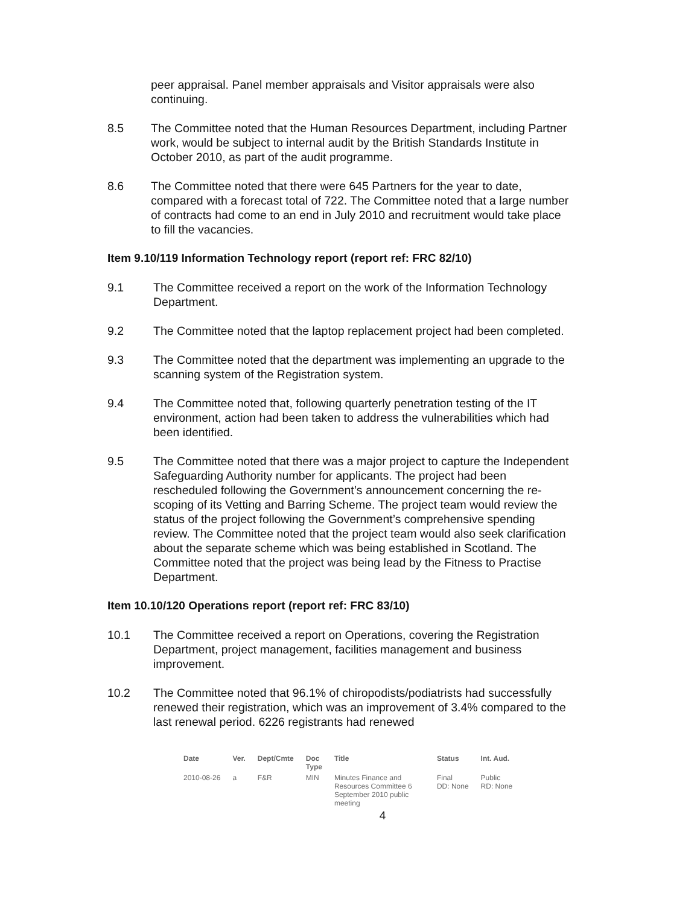peer appraisal. Panel member appraisals and Visitor appraisals were also continuing.
8.5 The Committee noted that the Human Resources Department, including Partner work, would be subject to internal audit by the British Standards Institute in October 2010, as part of the audit programme.
8.6 The Committee noted that there were 645 Partners for the year to date, compared with a forecast total of 722. The Committee noted that a large number of contracts had come to an end in July 2010 and recruitment would take place to fill the vacancies.
Item 9.10/119 Information Technology report (report ref: FRC 82/10)
9.1 The Committee received a report on the work of the Information Technology Department.
9.2 The Committee noted that the laptop replacement project had been completed.
9.3 The Committee noted that the department was implementing an upgrade to the scanning system of the Registration system.
9.4 The Committee noted that, following quarterly penetration testing of the IT environment, action had been taken to address the vulnerabilities which had been identified.
9.5 The Committee noted that there was a major project to capture the Independent Safeguarding Authority number for applicants. The project had been rescheduled following the Government’s announcement concerning the re-scoping of its Vetting and Barring Scheme. The project team would review the status of the project following the Government’s comprehensive spending review. The Committee noted that the project team would also seek clarification about the separate scheme which was being established in Scotland. The Committee noted that the project was being lead by the Fitness to Practise Department.
Item 10.10/120 Operations report (report ref: FRC 83/10)
10.1 The Committee received a report on Operations, covering the Registration Department, project management, facilities management and business improvement.
10.2 The Committee noted that 96.1% of chiropodists/podiatrists had successfully renewed their registration, which was an improvement of 3.4% compared to the last renewal period. 6226 registrants had renewed
| Date | Ver. | Dept/Cmte | Doc Type | Title | Status | Int. Aud. |
| --- | --- | --- | --- | --- | --- | --- |
| 2010-08-26 | a | F&R | MIN | Minutes Finance and Resources Committee 6 September 2010 public meeting | Final DD: None | Public RD: None |
4